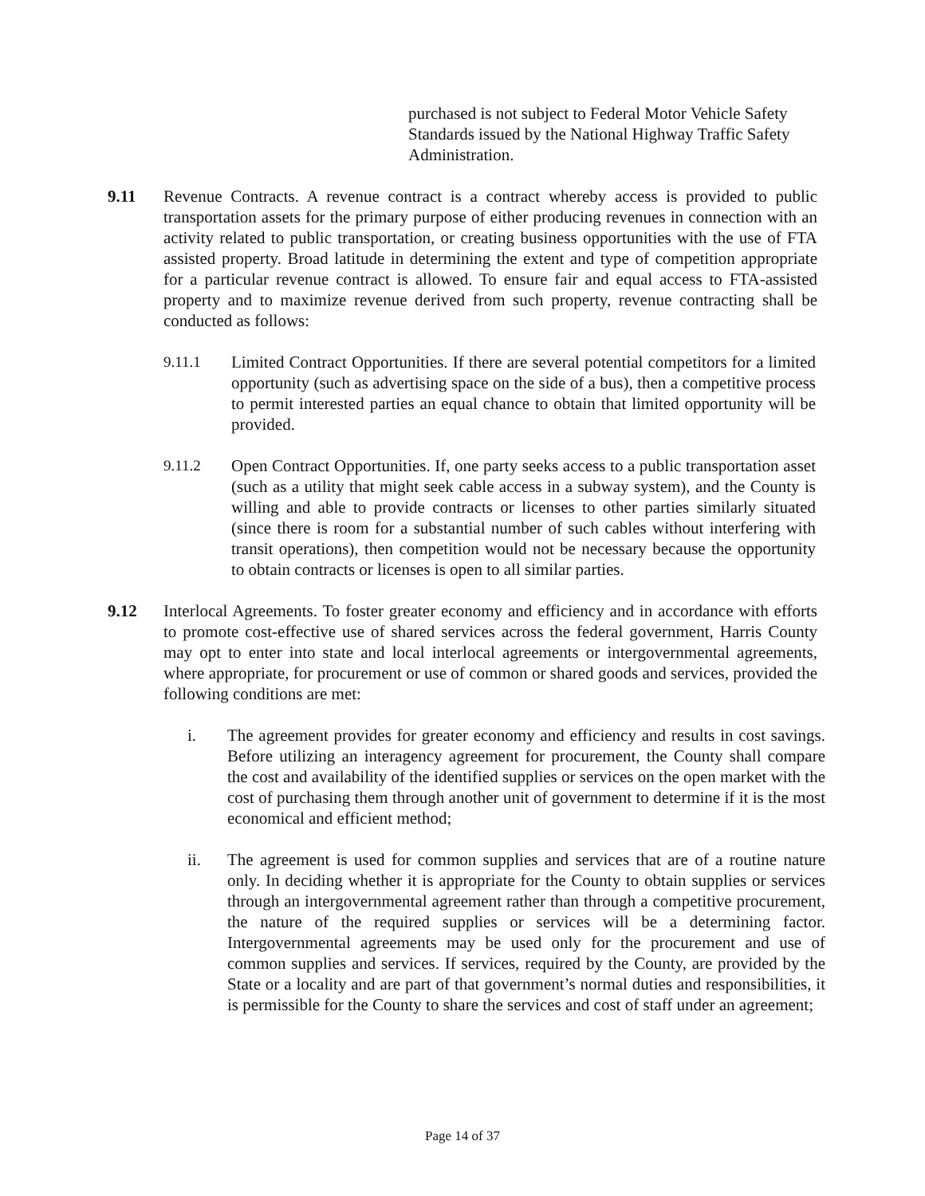purchased is not subject to Federal Motor Vehicle Safety Standards issued by the National Highway Traffic Safety Administration.
9.11 Revenue Contracts. A revenue contract is a contract whereby access is provided to public transportation assets for the primary purpose of either producing revenues in connection with an activity related to public transportation, or creating business opportunities with the use of FTA assisted property. Broad latitude in determining the extent and type of competition appropriate for a particular revenue contract is allowed. To ensure fair and equal access to FTA-assisted property and to maximize revenue derived from such property, revenue contracting shall be conducted as follows:
9.11.1 Limited Contract Opportunities. If there are several potential competitors for a limited opportunity (such as advertising space on the side of a bus), then a competitive process to permit interested parties an equal chance to obtain that limited opportunity will be provided.
9.11.2 Open Contract Opportunities. If, one party seeks access to a public transportation asset (such as a utility that might seek cable access in a subway system), and the County is willing and able to provide contracts or licenses to other parties similarly situated (since there is room for a substantial number of such cables without interfering with transit operations), then competition would not be necessary because the opportunity to obtain contracts or licenses is open to all similar parties.
9.12 Interlocal Agreements. To foster greater economy and efficiency and in accordance with efforts to promote cost-effective use of shared services across the federal government, Harris County may opt to enter into state and local interlocal agreements or intergovernmental agreements, where appropriate, for procurement or use of common or shared goods and services, provided the following conditions are met:
i. The agreement provides for greater economy and efficiency and results in cost savings. Before utilizing an interagency agreement for procurement, the County shall compare the cost and availability of the identified supplies or services on the open market with the cost of purchasing them through another unit of government to determine if it is the most economical and efficient method;
ii. The agreement is used for common supplies and services that are of a routine nature only. In deciding whether it is appropriate for the County to obtain supplies or services through an intergovernmental agreement rather than through a competitive procurement, the nature of the required supplies or services will be a determining factor. Intergovernmental agreements may be used only for the procurement and use of common supplies and services. If services, required by the County, are provided by the State or a locality and are part of that government’s normal duties and responsibilities, it is permissible for the County to share the services and cost of staff under an agreement;
Page 14 of 37